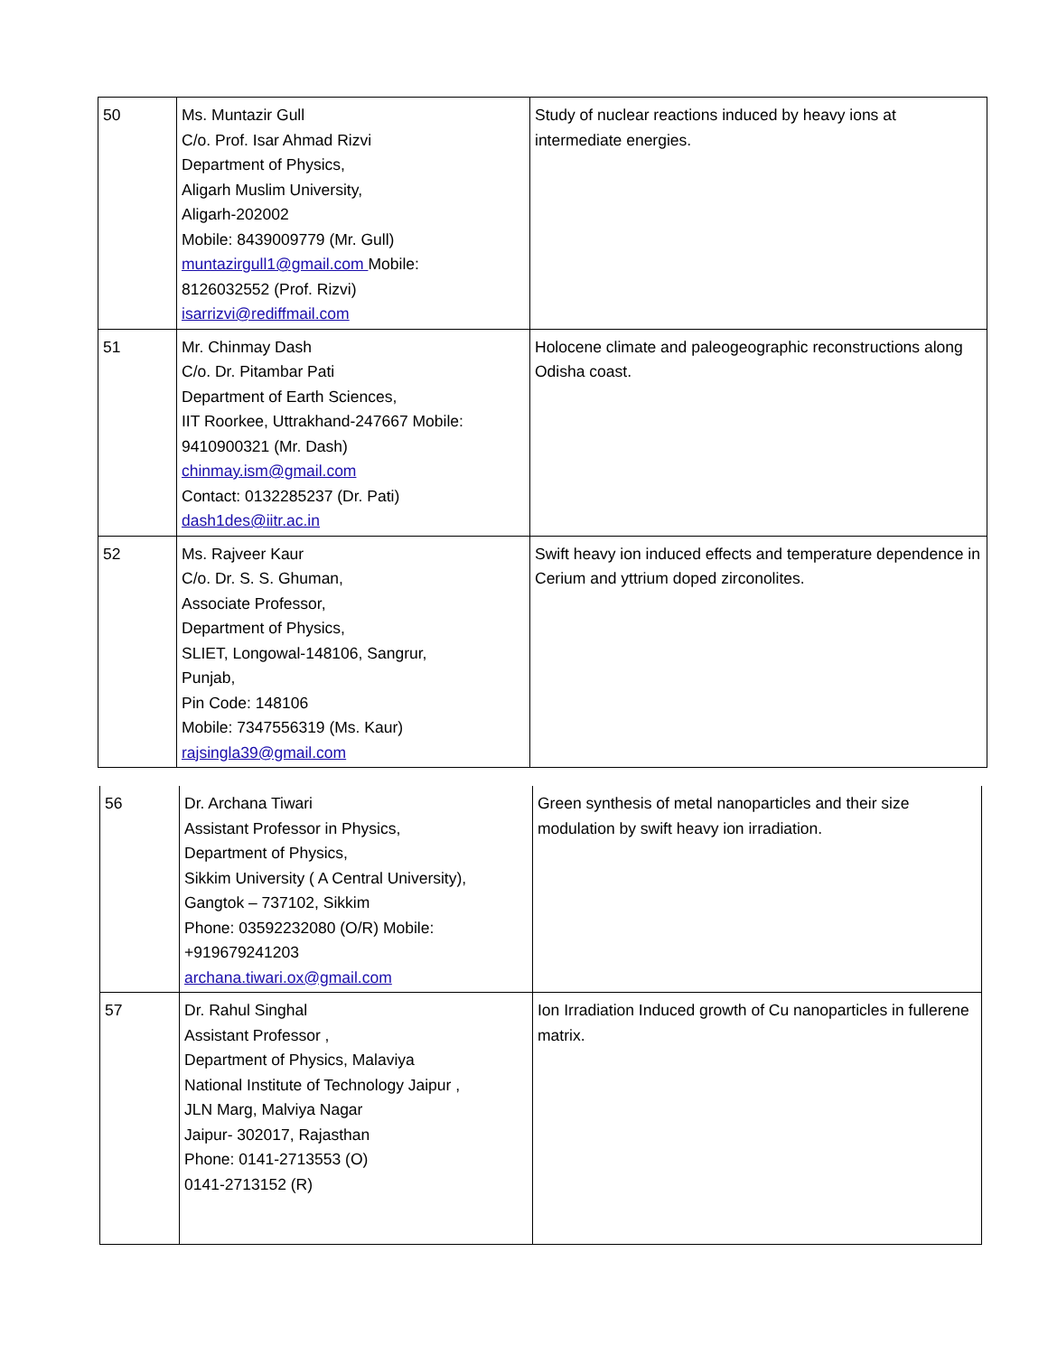| 50 | Ms. Muntazir Gull C/o. Prof. Isar Ahmad Rizvi Department of Physics, Aligarh Muslim University, Aligarh-202002 Mobile: 8439009779 (Mr. Gull) muntazirgull1@gmail.com Mobile: 8126032552 (Prof. Rizvi) isarrizvi@rediffmail.com | Study of nuclear reactions induced by heavy ions at intermediate energies. |
| 51 | Mr. Chinmay Dash C/o. Dr. Pitambar Pati Department of Earth Sciences, IIT Roorkee, Uttrakhand-247667 Mobile: 9410900321 (Mr. Dash) chinmay.ism@gmail.com Contact: 0132285237 (Dr. Pati) dash1des@iitr.ac.in | Holocene climate and paleogeographic reconstructions along Odisha coast. |
| 52 | Ms. Rajveer Kaur C/o. Dr. S. S. Ghuman, Associate Professor, Department of Physics, SLIET, Longowal-148106, Sangrur, Punjab, Pin Code: 148106 Mobile: 7347556319 (Ms. Kaur) rajsingla39@gmail.com | Swift heavy ion induced effects and temperature dependence in Cerium and yttrium doped zirconolites. |
| 56 | Dr. Archana Tiwari Assistant Professor in Physics, Department of Physics, Sikkim University ( A Central University), Gangtok – 737102, Sikkim Phone: 03592232080 (O/R) Mobile: +919679241203 archana.tiwari.ox@gmail.com | Green synthesis of metal nanoparticles and their size modulation by swift heavy ion irradiation. |
| 57 | Dr. Rahul Singhal Assistant Professor , Department of Physics, Malaviya National Institute of Technology Jaipur , JLN Marg, Malviya Nagar Jaipur- 302017, Rajasthan Phone: 0141-2713553 (O) 0141-2713152 (R) | Ion Irradiation Induced growth of Cu nanoparticles in fullerene matrix. |